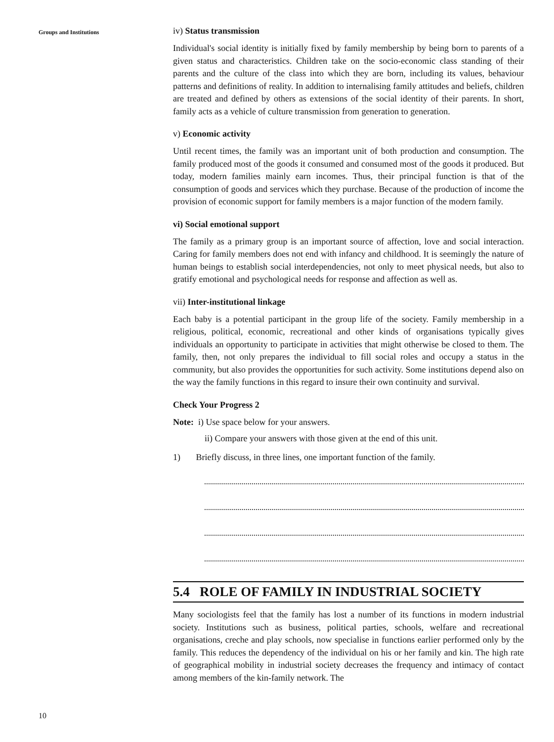Groups and Institutions
10
iv) Status transmission
Individual's social identity is initially fixed by family membership by being born to parents of a given status and characteristics. Children take on the socio-economic class standing of their parents and the culture of the class into which they are born, including its values, behaviour patterns and definitions of reality. In addition to internalising family attitudes and beliefs, children are treated and defined by others as extensions of the social identity of their parents. In short, family acts as a vehicle of culture transmission from generation to generation.
v) Economic activity
Until recent times, the family was an important unit of both production and consumption. The family produced most of the goods it consumed and consumed most of the goods it produced. But today, modern families mainly earn incomes. Thus, their principal function is that of the consumption of goods and services which they purchase. Because of the production of income the provision of economic support for family members is a major function of the modern family.
vi) Social emotional support
The family as a primary group is an important source of affection, love and social interaction. Caring for family members does not end with infancy and childhood. It is seemingly the nature of human beings to establish social interdependencies, not only to meet physical needs, but also to gratify emotional and psychological needs for response and affection as well as.
vii) Inter-institutional linkage
Each baby is a potential participant in the group life of the society. Family membership in a religious, political, economic, recreational and other kinds of organisations typically gives individuals an opportunity to participate in activities that might otherwise be closed to them. The family, then, not only prepares the individual to fill social roles and occupy a status in the community, but also provides the opportunities for such activity. Some institutions depend also on the way the family functions in this regard to insure their own continuity and survival.
Check Your Progress 2
Note: i) Use space below for your answers.
ii) Compare your answers with those given at the end of this unit.
1) Briefly discuss, in three lines, one important function of the family.
5.4 ROLE OF FAMILY IN INDUSTRIAL SOCIETY
Many sociologists feel that the family has lost a number of its functions in modern industrial society. Institutions such as business, political parties, schools, welfare and recreational organisations, creche and play schools, now specialise in functions earlier performed only by the family. This reduces the dependency of the individual on his or her family and kin. The high rate of geographical mobility in industrial society decreases the frequency and intimacy of contact among members of the kin-family network. The